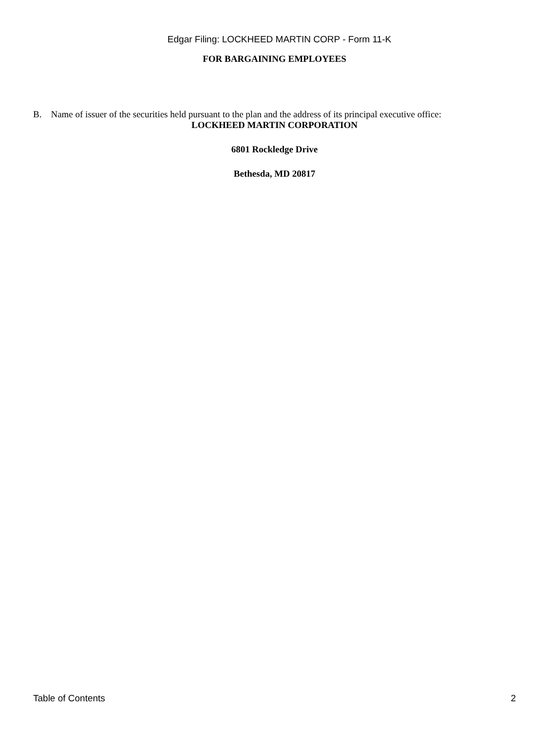Edgar Filing: LOCKHEED MARTIN CORP - Form 11-K
FOR BARGAINING EMPLOYEES
B. Name of issuer of the securities held pursuant to the plan and the address of its principal executive office:
LOCKHEED MARTIN CORPORATION
6801 Rockledge Drive
Bethesda, MD 20817
Table of Contents 2